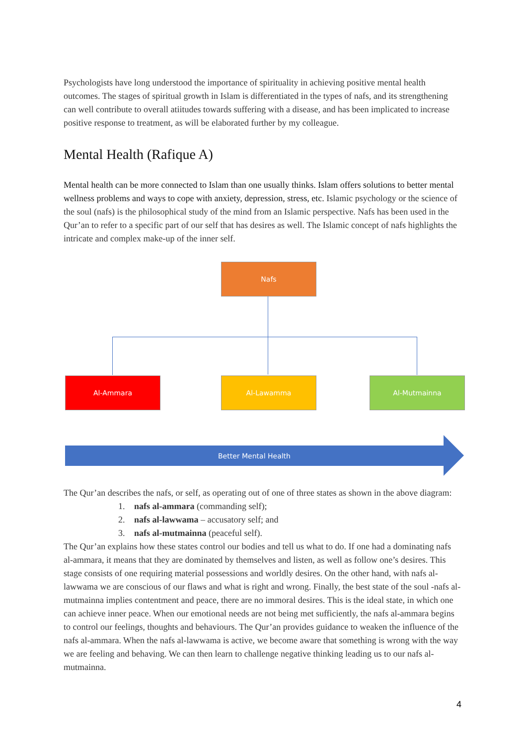Psychologists have long understood the importance of spirituality in achieving positive mental health outcomes. The stages of spiritual growth in Islam is differentiated in the types of nafs, and its strengthening can well contribute to overall atiitudes towards suffering with a disease, and has been implicated to increase positive response to treatment, as will be elaborated further by my colleague.
Mental Health (Rafique A)
Mental health can be more connected to Islam than one usually thinks. Islam offers solutions to better mental wellness problems and ways to cope with anxiety, depression, stress, etc. Islamic psychology or the science of the soul (nafs) is the philosophical study of the mind from an Islamic perspective. Nafs has been used in the Qur’an to refer to a specific part of our self that has desires as well. The Islamic concept of nafs highlights the intricate and complex make-up of the inner self.
Nafs
Al-Ammara Al-Lawamma Al-Mutmainna
Better Mental Health
The Qur’an describes the nafs, or self, as operating out of one of three states as shown in the above diagram:
1. nafs al-ammara (commanding self);
2. nafs al-lawwama – accusatory self; and
3. nafs al-mutmainna (peaceful self).
The Qur’an explains how these states control our bodies and tell us what to do. If one had a dominating nafs al-ammara, it means that they are dominated by themselves and listen, as well as follow one’s desires. This stage consists of one requiring material possessions and worldly desires. On the other hand, with nafs al-lawwama we are conscious of our flaws and what is right and wrong. Finally, the best state of the soul -nafs al-mutmainna implies contentment and peace, there are no immoral desires. This is the ideal state, in which one can achieve inner peace. When our emotional needs are not being met sufficiently, the nafs al-ammara begins to control our feelings, thoughts and behaviours. The Qur’an provides guidance to weaken the influence of the nafs al-ammara. When the nafs al-lawwama is active, we become aware that something is wrong with the way we are feeling and behaving. We can then learn to challenge negative thinking leading us to our nafs al-mutmainna.
4